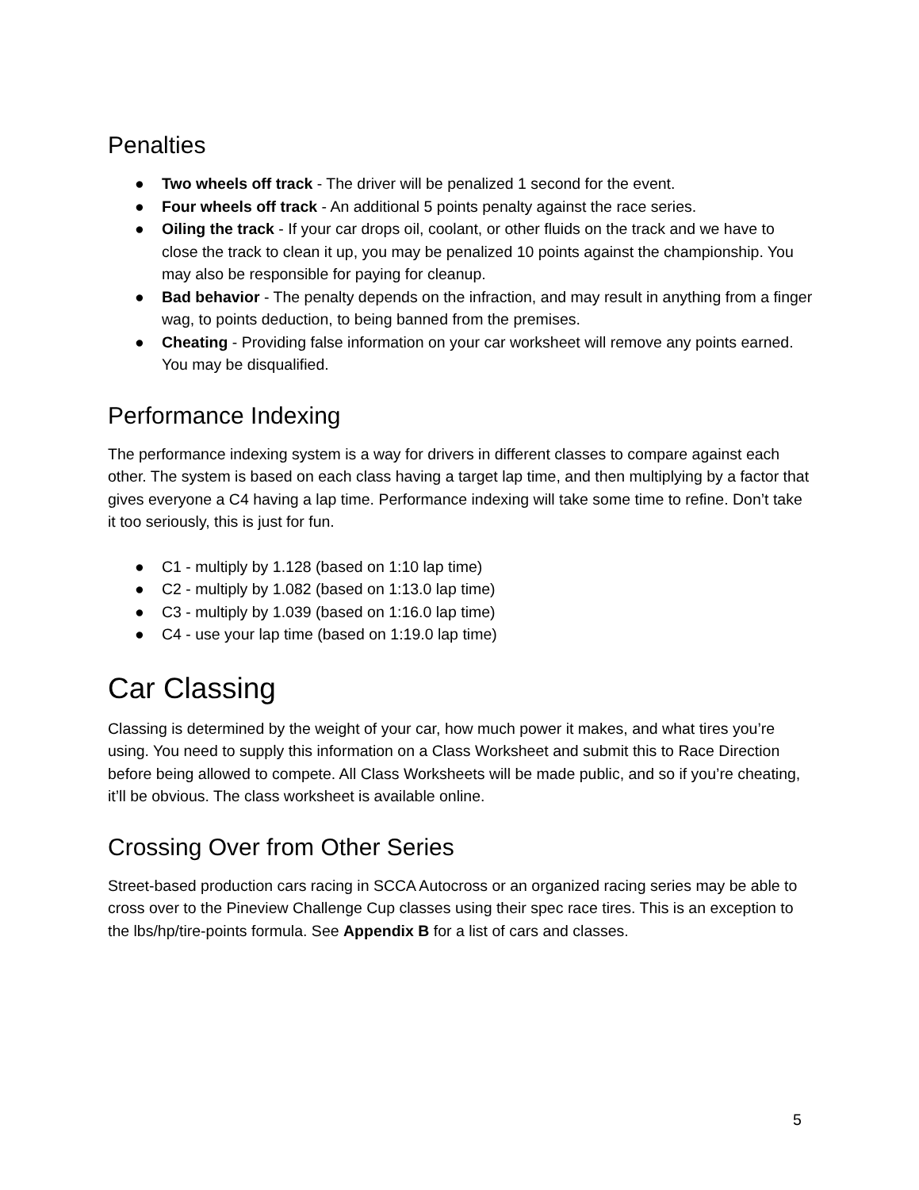Penalties
● Two wheels off track - The driver will be penalized 1 second for the event.
● Four wheels off track - An additional 5 points penalty against the race series.
● Oiling the track - If your car drops oil, coolant, or other fluids on the track and we have to close the track to clean it up, you may be penalized 10 points against the championship. You may also be responsible for paying for cleanup.
● Bad behavior - The penalty depends on the infraction, and may result in anything from a finger wag, to points deduction, to being banned from the premises.
● Cheating - Providing false information on your car worksheet will remove any points earned. You may be disqualified.
Performance Indexing
The performance indexing system is a way for drivers in different classes to compare against each other. The system is based on each class having a target lap time, and then multiplying by a factor that gives everyone a C4 having a lap time. Performance indexing will take some time to refine. Don’t take it too seriously, this is just for fun.
● C1 - multiply by 1.128 (based on 1:10 lap time)
● C2 - multiply by 1.082 (based on 1:13.0 lap time)
● C3 - multiply by 1.039 (based on 1:16.0 lap time)
● C4 - use your lap time (based on 1:19.0 lap time)
Car Classing
Classing is determined by the weight of your car, how much power it makes, and what tires you’re using. You need to supply this information on a Class Worksheet and submit this to Race Direction before being allowed to compete. All Class Worksheets will be made public, and so if you’re cheating, it’ll be obvious. The class worksheet is available online.
Crossing Over from Other Series
Street-based production cars racing in SCCA Autocross or an organized racing series may be able to cross over to the Pineview Challenge Cup classes using their spec race tires. This is an exception to the lbs/hp/tire-points formula. See Appendix B for a list of cars and classes.
5